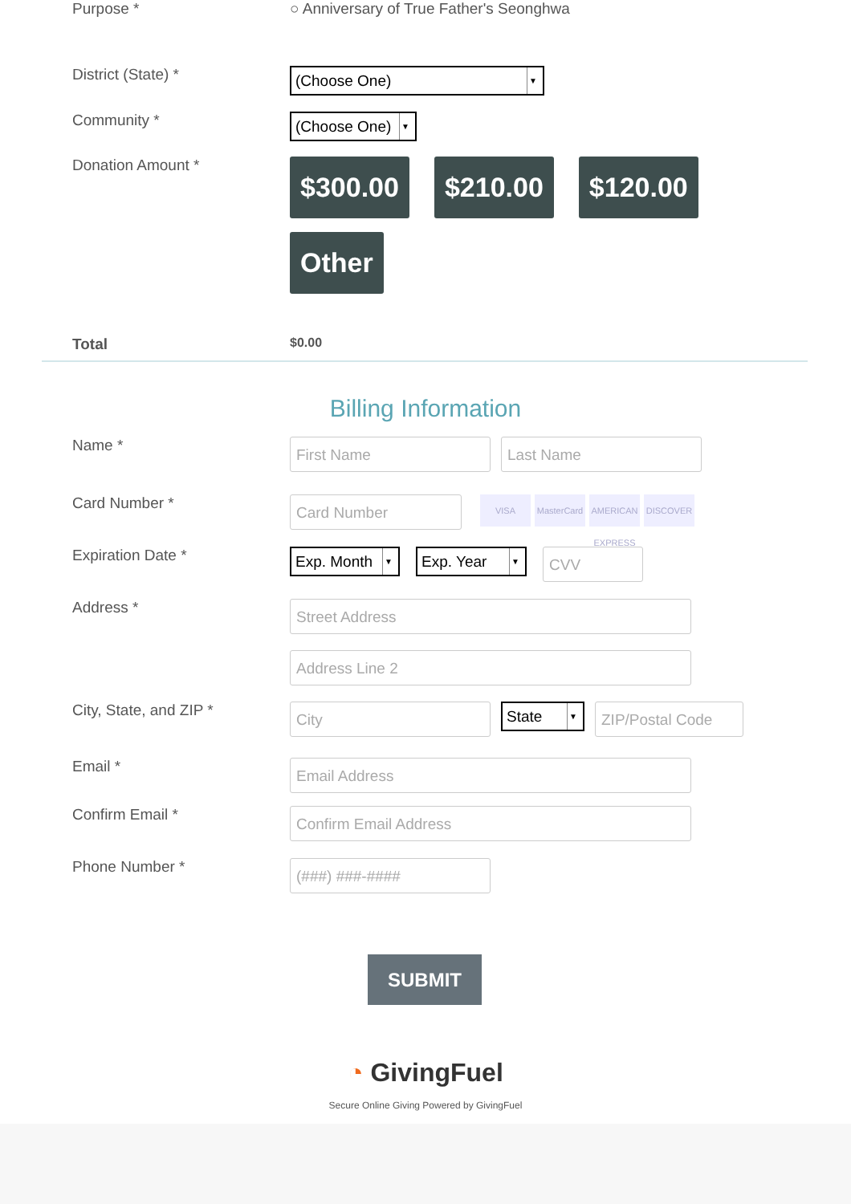Purpose * ○ Anniversary of True Father's Seonghwa
District (State) *
(Choose One) ▼
Community *
(Choose One) ▼
Donation Amount *
$300.00
$210.00
$120.00
Other
Total
$0.00
Billing Information
Name *
First Name Last Name
Card Number *
Card Number
VISA MasterCard
AMERICAN EXPRESS
DISCOVER
Expiration Date *
Exp. Month ▼
Exp. Year ▼
CVV
Address *
Street Address
Address Line 2
City, State, and ZIP *
City
State ▼
ZIP/Postal Code
Email *
Email Address
Confirm Email *
Confirm Email Address
Phone Number *
(###) ###-####
SUBMIT
◔ GivingFuel
Secure Online Giving Powered by GivingFuel